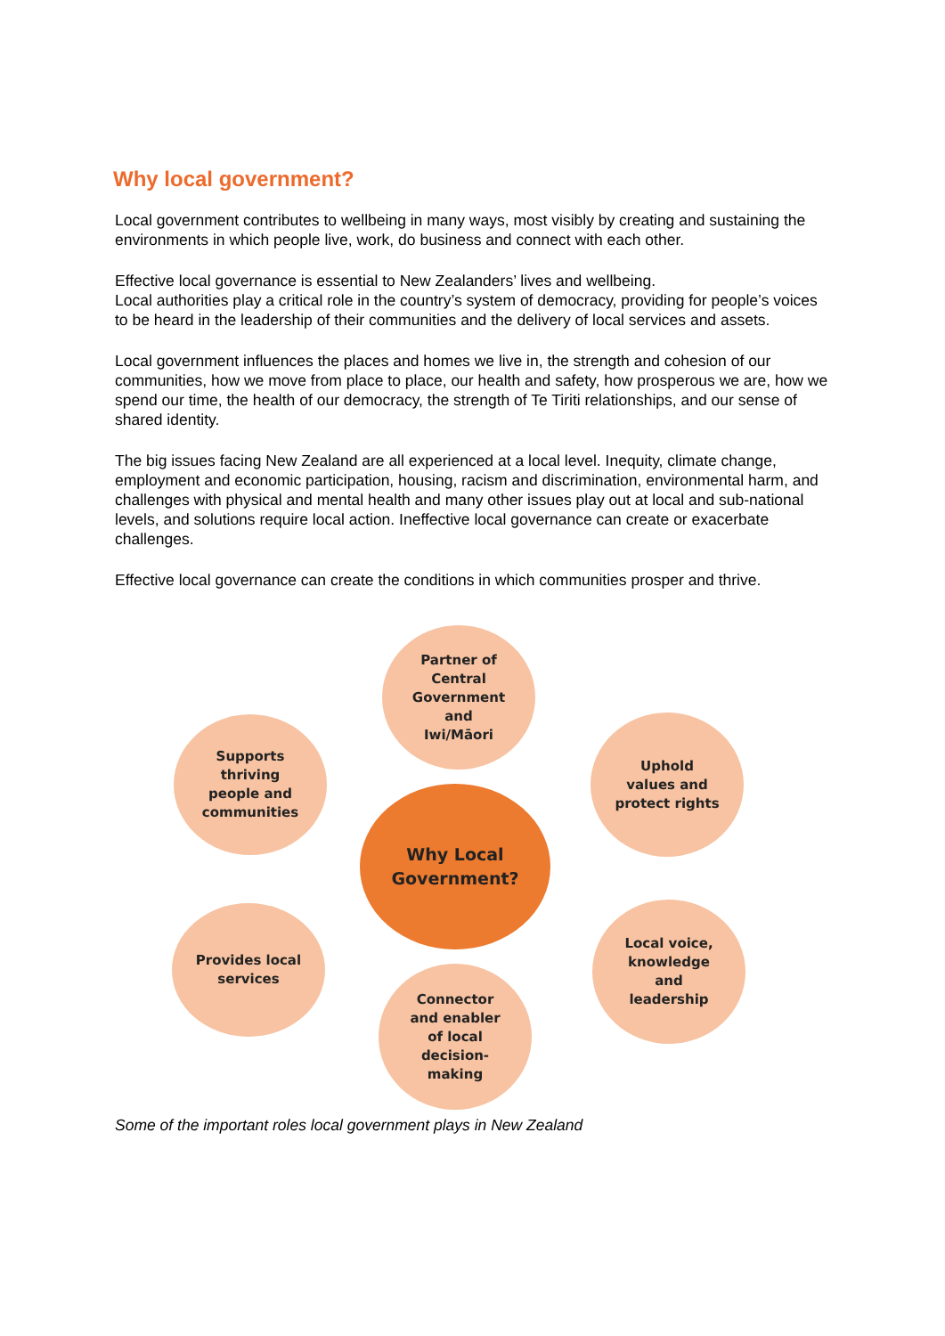Why local government?
Local government contributes to wellbeing in many ways, most visibly by creating and sustaining the environments in which people live, work, do business and connect with each other.
Effective local governance is essential to New Zealanders’ lives and wellbeing.
Local authorities play a critical role in the country’s system of democracy, providing for people’s voices to be heard in the leadership of their communities and the delivery of local services and assets.
Local government influences the places and homes we live in, the strength and cohesion of our communities, how we move from place to place, our health and safety, how prosperous we are, how we spend our time, the health of our democracy, the strength of Te Tiriti relationships, and our sense of shared identity.
The big issues facing New Zealand are all experienced at a local level. Inequity, climate change, employment and economic participation, housing, racism and discrimination, environmental harm, and challenges with physical and mental health and many other issues play out at local and sub-national levels, and solutions require local action. Ineffective local governance can create or exacerbate challenges.
Effective local governance can create the conditions in which communities prosper and thrive.
Partner of
Central
Government
and
Iwi/Māori
Supports
thriving
people and
communities
Uphold
values and
protect rights
Why Local
Government?
Provides local
services
Local voice,
knowledge
and
leadership
Connector
and enabler
of local
decision-
making
Some of the important roles local government plays in New Zealand